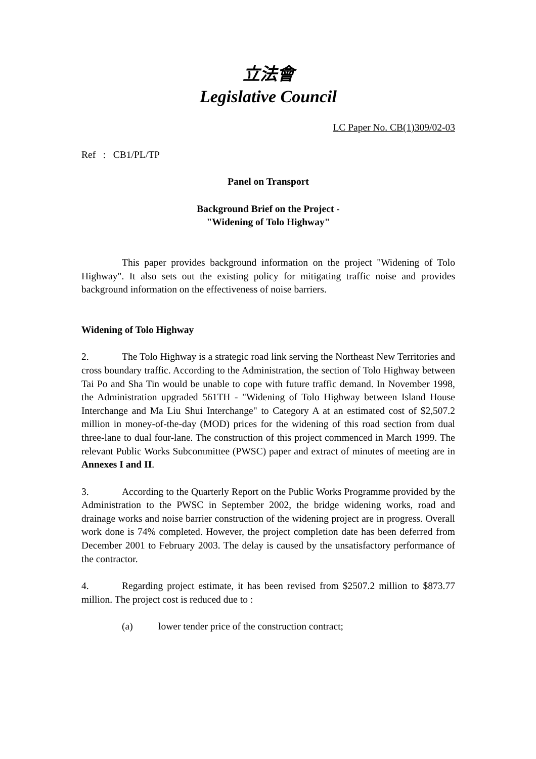立法會
Legislative Council
LC Paper No. CB(1)309/02-03
Ref : CB1/PL/TP
Panel on Transport
Background Brief on the Project -
"Widening of Tolo Highway"
This paper provides background information on the project "Widening of Tolo Highway". It also sets out the existing policy for mitigating traffic noise and provides background information on the effectiveness of noise barriers.
Widening of Tolo Highway
2. The Tolo Highway is a strategic road link serving the Northeast New Territories and cross boundary traffic. According to the Administration, the section of Tolo Highway between Tai Po and Sha Tin would be unable to cope with future traffic demand. In November 1998, the Administration upgraded 561TH - "Widening of Tolo Highway between Island House Interchange and Ma Liu Shui Interchange" to Category A at an estimated cost of $2,507.2 million in money-of-the-day (MOD) prices for the widening of this road section from dual three-lane to dual four-lane. The construction of this project commenced in March 1999. The relevant Public Works Subcommittee (PWSC) paper and extract of minutes of meeting are in Annexes I and II.
3. According to the Quarterly Report on the Public Works Programme provided by the Administration to the PWSC in September 2002, the bridge widening works, road and drainage works and noise barrier construction of the widening project are in progress. Overall work done is 74% completed. However, the project completion date has been deferred from December 2001 to February 2003. The delay is caused by the unsatisfactory performance of the contractor.
4. Regarding project estimate, it has been revised from $2507.2 million to $873.77 million. The project cost is reduced due to :
(a) lower tender price of the construction contract;